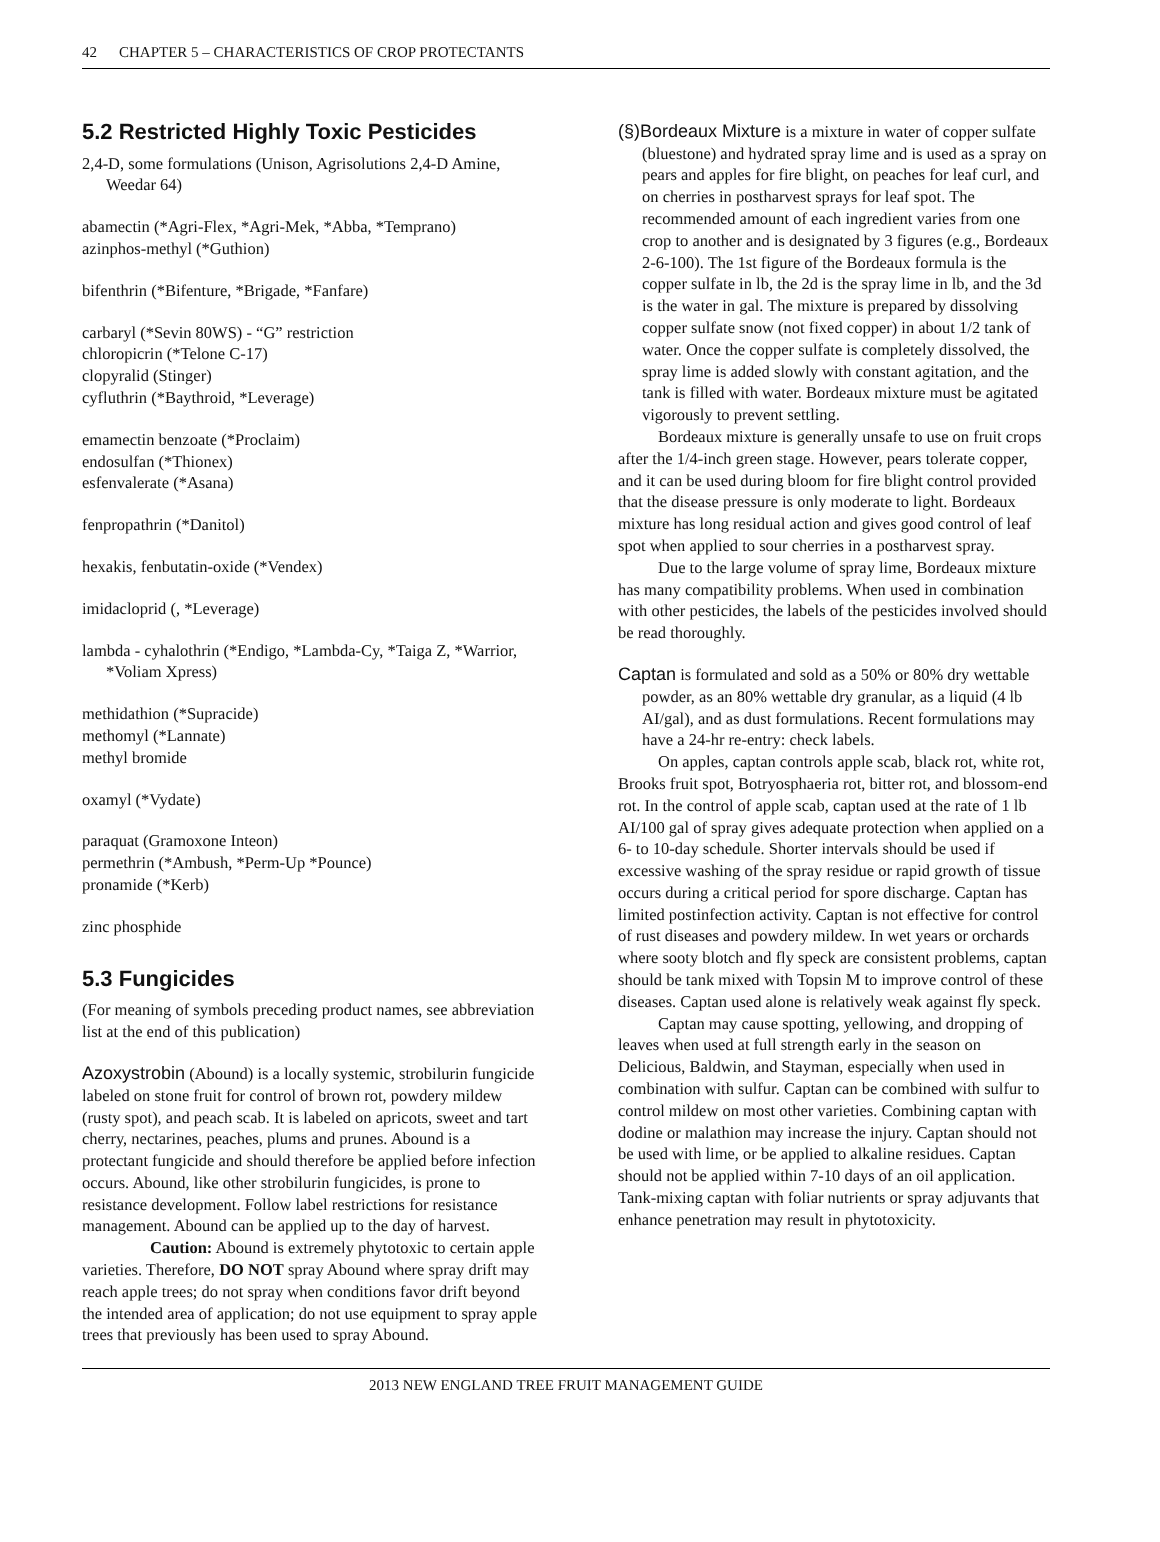42 CHAPTER 5 – CHARACTERISTICS OF CROP PROTECTANTS
5.2 Restricted Highly Toxic Pesticides
2,4-D, some formulations (Unison, Agrisolutions 2,4-D Amine, Weedar 64)
abamectin (*Agri-Flex, *Agri-Mek, *Abba, *Temprano)
azinphos-methyl (*Guthion)
bifenthrin (*Bifenture, *Brigade, *Fanfare)
carbaryl (*Sevin 80WS) - “G” restriction
chloropicrin (*Telone C-17)
clopyralid (Stinger)
cyfluthrin (*Baythroid, *Leverage)
emamectin benzoate (*Proclaim)
endosulfan (*Thionex)
esfenvalerate (*Asana)
fenpropathrin (*Danitol)
hexakis, fenbutatin-oxide (*Vendex)
imidacloprid (, *Leverage)
lambda - cyhalothrin (*Endigo, *Lambda-Cy, *Taiga Z, *Warrior, *Voliam Xpress)
methidathion (*Supracide)
methomyl (*Lannate)
methyl bromide
oxamyl (*Vydate)
paraquat (Gramoxone Inteon)
permethrin (*Ambush, *Perm-Up *Pounce)
pronamide (*Kerb)
zinc phosphide
5.3 Fungicides
(For meaning of symbols preceding product names, see abbreviation list at the end of this publication)
Azoxystrobin (Abound) is a locally systemic, strobilurin fungicide labeled on stone fruit for control of brown rot, powdery mildew (rusty spot), and peach scab. It is labeled on apricots, sweet and tart cherry, nectarines, peaches, plums and prunes. Abound is a protectant fungicide and should therefore be applied before infection occurs. Abound, like other strobilurin fungicides, is prone to resistance development. Follow label restrictions for resistance management. Abound can be applied up to the day of harvest.
Caution: Abound is extremely phytotoxic to certain apple varieties. Therefore, DO NOT spray Abound where spray drift may reach apple trees; do not spray when conditions favor drift beyond the intended area of application; do not use equipment to spray apple trees that previously has been used to spray Abound.
(§)Bordeaux Mixture is a mixture in water of copper sulfate (bluestone) and hydrated spray lime and is used as a spray on pears and apples for fire blight, on peaches for leaf curl, and on cherries in postharvest sprays for leaf spot. The recommended amount of each ingredient varies from one crop to another and is designated by 3 figures (e.g., Bordeaux 2-6-100). The 1st figure of the Bordeaux formula is the copper sulfate in lb, the 2d is the spray lime in lb, and the 3d is the water in gal. The mixture is prepared by dissolving copper sulfate snow (not fixed copper) in about 1/2 tank of water. Once the copper sulfate is completely dissolved, the spray lime is added slowly with constant agitation, and the tank is filled with water. Bordeaux mixture must be agitated vigorously to prevent settling.
Bordeaux mixture is generally unsafe to use on fruit crops after the 1/4-inch green stage. However, pears tolerate copper, and it can be used during bloom for fire blight control provided that the disease pressure is only moderate to light. Bordeaux mixture has long residual action and gives good control of leaf spot when applied to sour cherries in a postharvest spray.
Due to the large volume of spray lime, Bordeaux mixture has many compatibility problems. When used in combination with other pesticides, the labels of the pesticides involved should be read thoroughly.
Captan is formulated and sold as a 50% or 80% dry wettable powder, as an 80% wettable dry granular, as a liquid (4 lb AI/gal), and as dust formulations. Recent formulations may have a 24-hr re-entry: check labels.
On apples, captan controls apple scab, black rot, white rot, Brooks fruit spot, Botryosphaeria rot, bitter rot, and blossom-end rot. In the control of apple scab, captan used at the rate of 1 lb AI/100 gal of spray gives adequate protection when applied on a 6- to 10-day schedule. Shorter intervals should be used if excessive washing of the spray residue or rapid growth of tissue occurs during a critical period for spore discharge. Captan has limited postinfection activity. Captan is not effective for control of rust diseases and powdery mildew. In wet years or orchards where sooty blotch and fly speck are consistent problems, captan should be tank mixed with Topsin M to improve control of these diseases. Captan used alone is relatively weak against fly speck.
Captan may cause spotting, yellowing, and dropping of leaves when used at full strength early in the season on Delicious, Baldwin, and Stayman, especially when used in combination with sulfur. Captan can be combined with sulfur to control mildew on most other varieties. Combining captan with dodine or malathion may increase the injury. Captan should not be used with lime, or be applied to alkaline residues. Captan should not be applied within 7-10 days of an oil application. Tank-mixing captan with foliar nutrients or spray adjuvants that enhance penetration may result in phytotoxicity.
2013 NEW ENGLAND TREE FRUIT MANAGEMENT GUIDE